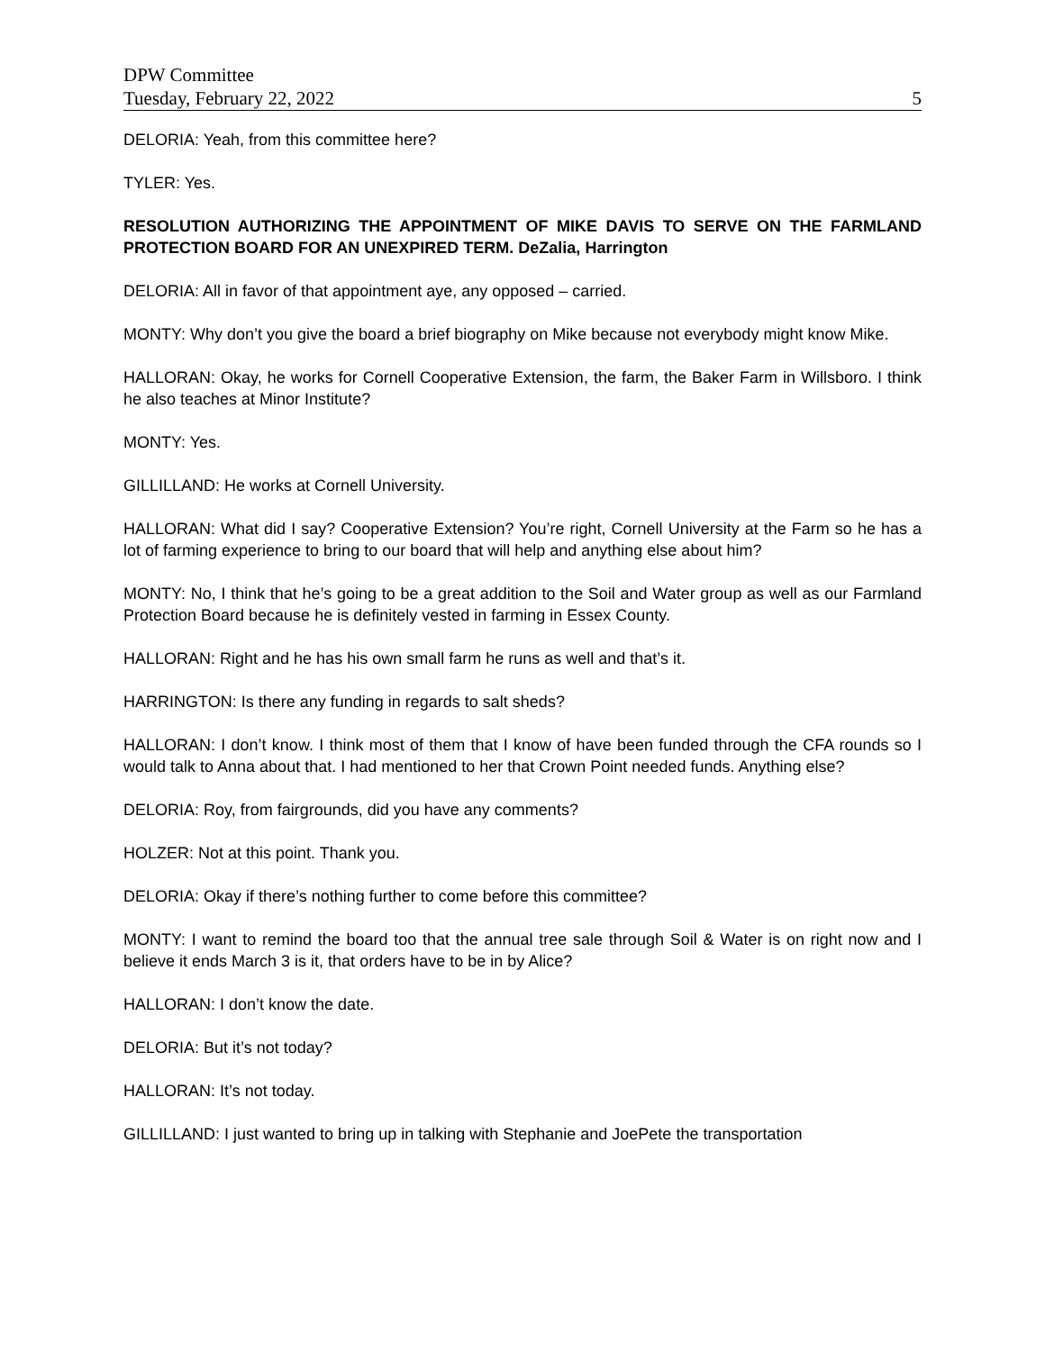DPW Committee
Tuesday, February 22, 2022 5
DELORIA: Yeah, from this committee here?
TYLER: Yes.
RESOLUTION AUTHORIZING THE APPOINTMENT OF MIKE DAVIS TO SERVE ON THE FARMLAND PROTECTION BOARD FOR AN UNEXPIRED TERM. DeZalia, Harrington
DELORIA: All in favor of that appointment aye, any opposed – carried.
MONTY: Why don’t you give the board a brief biography on Mike because not everybody might know Mike.
HALLORAN: Okay, he works for Cornell Cooperative Extension, the farm, the Baker Farm in Willsboro. I think he also teaches at Minor Institute?
MONTY: Yes.
GILLILLAND: He works at Cornell University.
HALLORAN: What did I say? Cooperative Extension? You’re right, Cornell University at the Farm so he has a lot of farming experience to bring to our board that will help and anything else about him?
MONTY: No, I think that he’s going to be a great addition to the Soil and Water group as well as our Farmland Protection Board because he is definitely vested in farming in Essex County.
HALLORAN: Right and he has his own small farm he runs as well and that’s it.
HARRINGTON: Is there any funding in regards to salt sheds?
HALLORAN: I don’t know. I think most of them that I know of have been funded through the CFA rounds so I would talk to Anna about that. I had mentioned to her that Crown Point needed funds. Anything else?
DELORIA: Roy, from fairgrounds, did you have any comments?
HOLZER: Not at this point. Thank you.
DELORIA: Okay if there’s nothing further to come before this committee?
MONTY: I want to remind the board too that the annual tree sale through Soil & Water is on right now and I believe it ends March 3 is it, that orders have to be in by Alice?
HALLORAN: I don’t know the date.
DELORIA: But it’s not today?
HALLORAN: It’s not today.
GILLILLAND: I just wanted to bring up in talking with Stephanie and JoePete the transportation